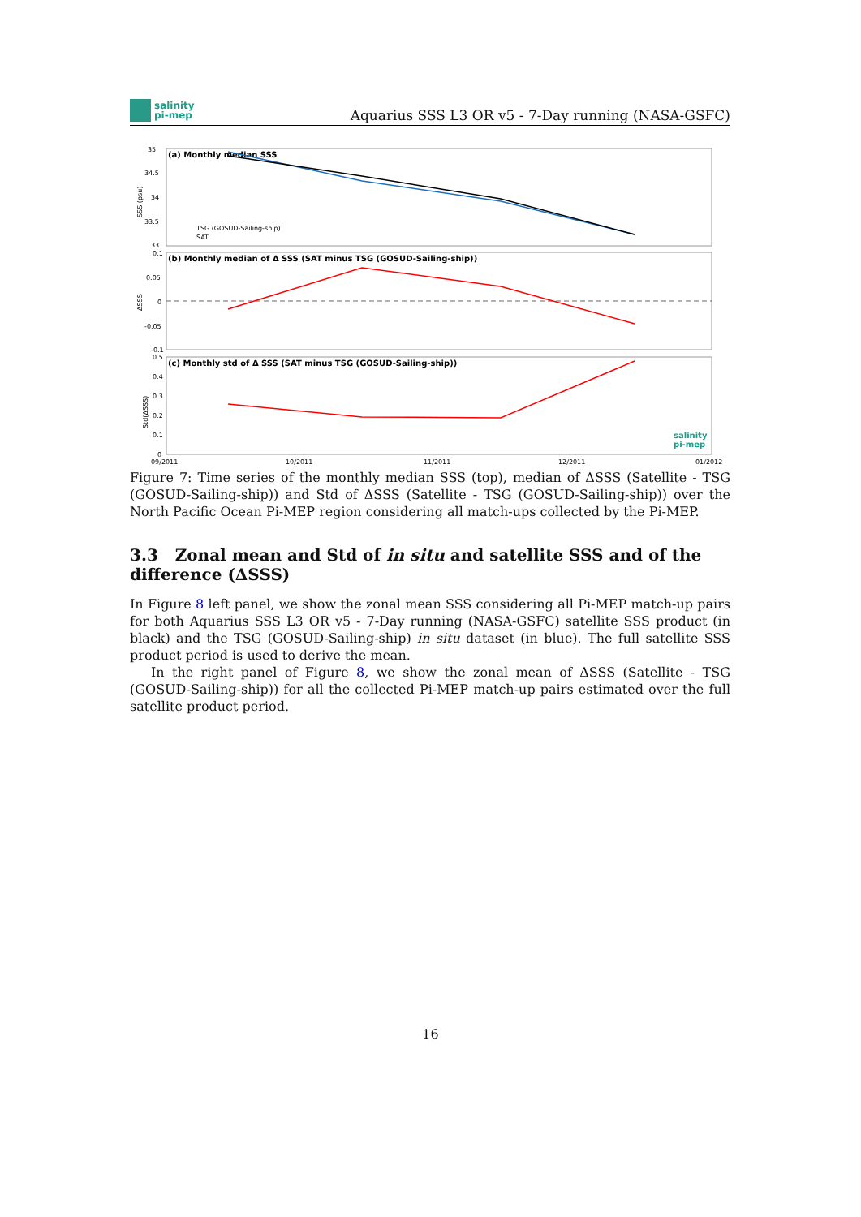salinity
pi-mep
Aquarius SSS L3 OR v5 - 7-Day running (NASA-GSFC)
(a) Monthly median SSS
SSS (psu)
35
34.5
34
33.5
33
TSG (GOSUD-Sailing-ship)
SAT
(b) Monthly median of Δ SSS (SAT minus TSG (GOSUD-Sailing-ship))
ΔSSS
0.1
0.05
0
-0.05
-0.1
(c) Monthly std of Δ SSS (SAT minus TSG (GOSUD-Sailing-ship))
Std(ΔSSS)
0.5
0.4
0.3
0.2
0.1
0
salinity
pi-mep
09/2011
10/2011
11/2011
12/2011
01/2012
Figure 7: Time series of the monthly median SSS (top), median of ΔSSS (Satellite - TSG (GOSUD-Sailing-ship)) and Std of ΔSSS (Satellite - TSG (GOSUD-Sailing-ship)) over the North Pacific Ocean Pi-MEP region considering all match-ups collected by the Pi-MEP.
3.3 Zonal mean and Std of in situ and satellite SSS and of the difference (ΔSSS)
In Figure 8 left panel, we show the zonal mean SSS considering all Pi-MEP match-up pairs for both Aquarius SSS L3 OR v5 - 7-Day running (NASA-GSFC) satellite SSS product (in black) and the TSG (GOSUD-Sailing-ship) in situ dataset (in blue). The full satellite SSS product period is used to derive the mean.
In the right panel of Figure 8, we show the zonal mean of ΔSSS (Satellite - TSG (GOSUD-Sailing-ship)) for all the collected Pi-MEP match-up pairs estimated over the full satellite product period.
16